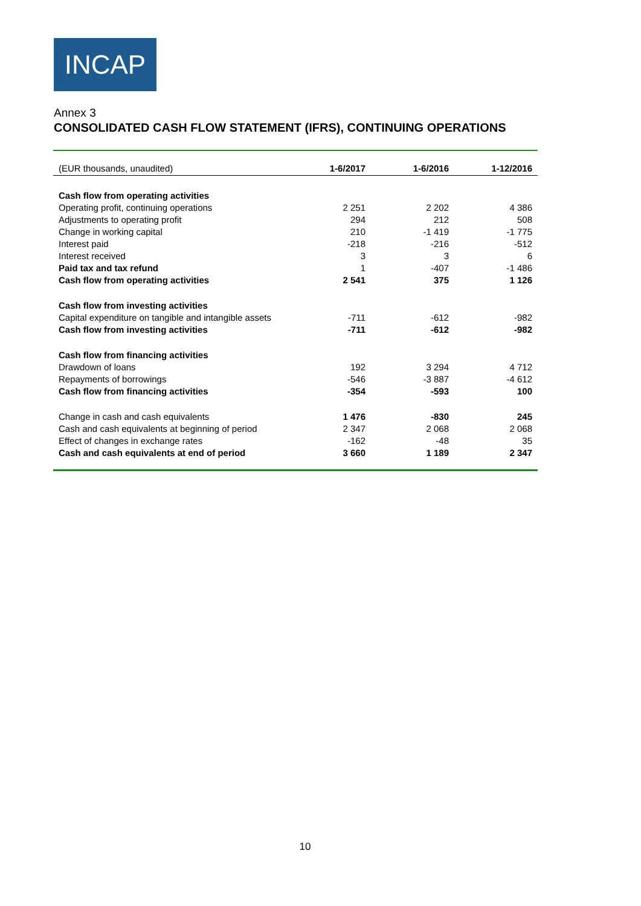INCAP
Annex 3
CONSOLIDATED CASH FLOW STATEMENT (IFRS), CONTINUING OPERATIONS
| (EUR thousands, unaudited) | 1-6/2017 | 1-6/2016 | 1-12/2016 |
| --- | --- | --- | --- |
| Cash flow from operating activities | | | |
| Operating profit, continuing operations | 2 251 | 2 202 | 4 386 |
| Adjustments to operating profit | 294 | 212 | 508 |
| Change in working capital | 210 | -1 419 | -1 775 |
| Interest paid | -218 | -216 | -512 |
| Interest received | 3 | 3 | 6 |
| Paid tax and tax refund | 1 | -407 | -1 486 |
| Cash flow from operating activities | 2 541 | 375 | 1 126 |
| Cash flow from investing activities | | | |
| Capital expenditure on tangible and intangible assets | -711 | -612 | -982 |
| Cash flow from investing activities | -711 | -612 | -982 |
| Cash flow from financing activities | | | |
| Drawdown of loans | 192 | 3 294 | 4 712 |
| Repayments of borrowings | -546 | -3 887 | -4 612 |
| Cash flow from financing activities | -354 | -593 | 100 |
| Change in cash and cash equivalents | 1 476 | -830 | 245 |
| Cash and cash equivalents at beginning of period | 2 347 | 2 068 | 2 068 |
| Effect of changes in exchange rates | -162 | -48 | 35 |
| Cash and cash equivalents at end of period | 3 660 | 1 189 | 2 347 |
10